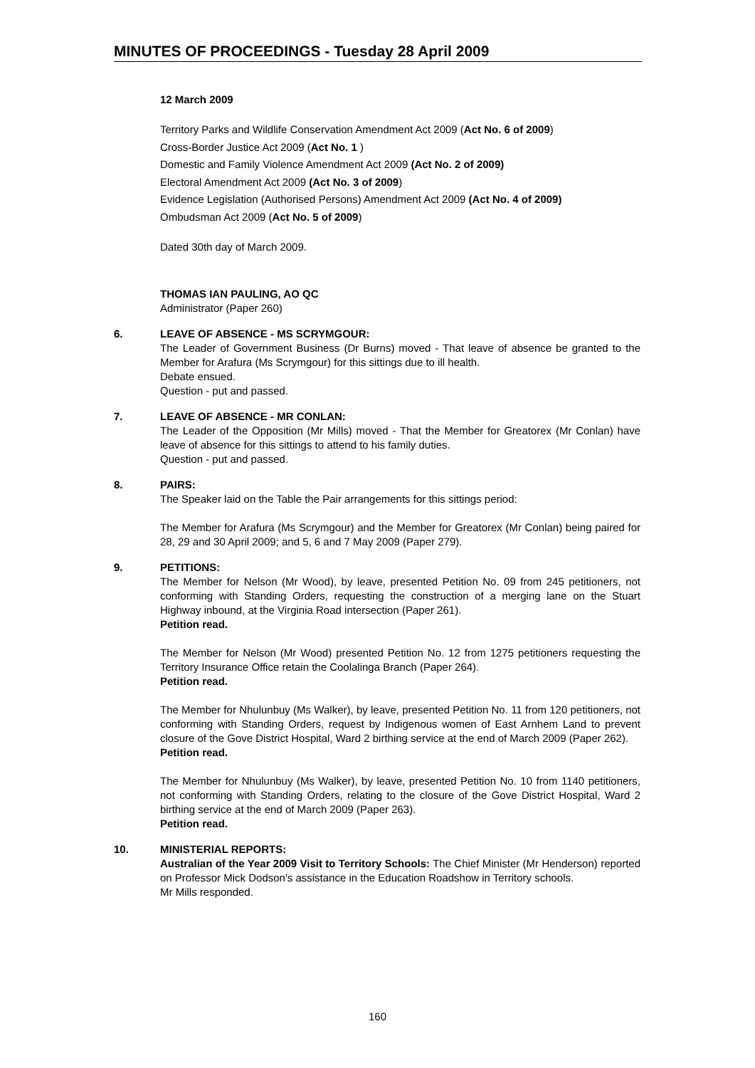MINUTES OF PROCEEDINGS - Tuesday 28 April 2009
12 March 2009
Territory Parks and Wildlife Conservation Amendment Act 2009 (Act No. 6 of 2009)
Cross-Border Justice Act 2009 (Act No. 1 )
Domestic and Family Violence Amendment Act 2009 (Act No. 2 of 2009)
Electoral Amendment Act 2009 (Act No. 3 of 2009)
Evidence Legislation (Authorised Persons) Amendment Act 2009 (Act No. 4 of 2009)
Ombudsman Act 2009 (Act No. 5 of 2009)
Dated 30th day of March 2009.
THOMAS IAN PAULING, AO QC
Administrator (Paper 260)
6. LEAVE OF ABSENCE - MS SCRYMGOUR:
The Leader of Government Business (Dr Burns) moved - That leave of absence be granted to the Member for Arafura (Ms Scrymgour) for this sittings due to ill health.
Debate ensued.
Question - put and passed.
7. LEAVE OF ABSENCE - MR CONLAN:
The Leader of the Opposition (Mr Mills) moved - That the Member for Greatorex (Mr Conlan) have leave of absence for this sittings to attend to his family duties.
Question - put and passed.
8. PAIRS:
The Speaker laid on the Table the Pair arrangements for this sittings period:
The Member for Arafura (Ms Scrymgour) and the Member for Greatorex (Mr Conlan) being paired for 28, 29 and 30 April 2009; and 5, 6 and 7 May 2009 (Paper 279).
9. PETITIONS:
The Member for Nelson (Mr Wood), by leave, presented Petition No. 09 from 245 petitioners, not conforming with Standing Orders, requesting the construction of a merging lane on the Stuart Highway inbound, at the Virginia Road intersection (Paper 261).
Petition read.
The Member for Nelson (Mr Wood) presented Petition No. 12 from 1275 petitioners requesting the Territory Insurance Office retain the Coolalinga Branch (Paper 264).
Petition read.
The Member for Nhulunbuy (Ms Walker), by leave, presented Petition No. 11 from 120 petitioners, not conforming with Standing Orders, request by Indigenous women of East Arnhem Land to prevent closure of the Gove District Hospital, Ward 2 birthing service at the end of March 2009 (Paper 262).
Petition read.
The Member for Nhulunbuy (Ms Walker), by leave, presented Petition No. 10 from 1140 petitioners, not conforming with Standing Orders, relating to the closure of the Gove District Hospital, Ward 2 birthing service at the end of March 2009 (Paper 263).
Petition read.
10. MINISTERIAL REPORTS:
Australian of the Year 2009 Visit to Territory Schools: The Chief Minister (Mr Henderson) reported on Professor Mick Dodson's assistance in the Education Roadshow in Territory schools.
Mr Mills responded.
160